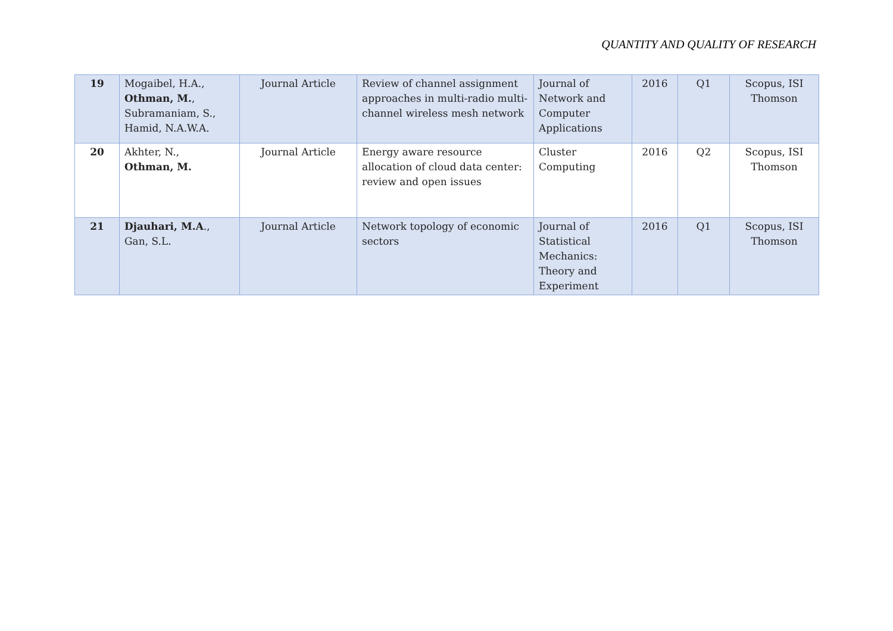QUANTITY AND QUALITY OF RESEARCH
| 19 | Mogaibel, H.A., Othman, M. , Subramaniam, S., Hamid, N.A.W.A. | Journal Article | Review of channel assignment approaches in multi-radio multi-channel wireless mesh network | Journal of Network and Computer Applications | 2016 | Q1 | Scopus, ISI Thomson |
| 20 | Akhter, N., Othman, M. | Journal Article | Energy aware resource allocation of cloud data center: review and open issues | Cluster Computing | 2016 | Q2 | Scopus, ISI Thomson |
| 21 | Djauhari, M.A ., Gan, S.L. | Journal Article | Network topology of economic sectors | Journal of Statistical Mechanics: Theory and Experiment | 2016 | Q1 | Scopus, ISI Thomson |